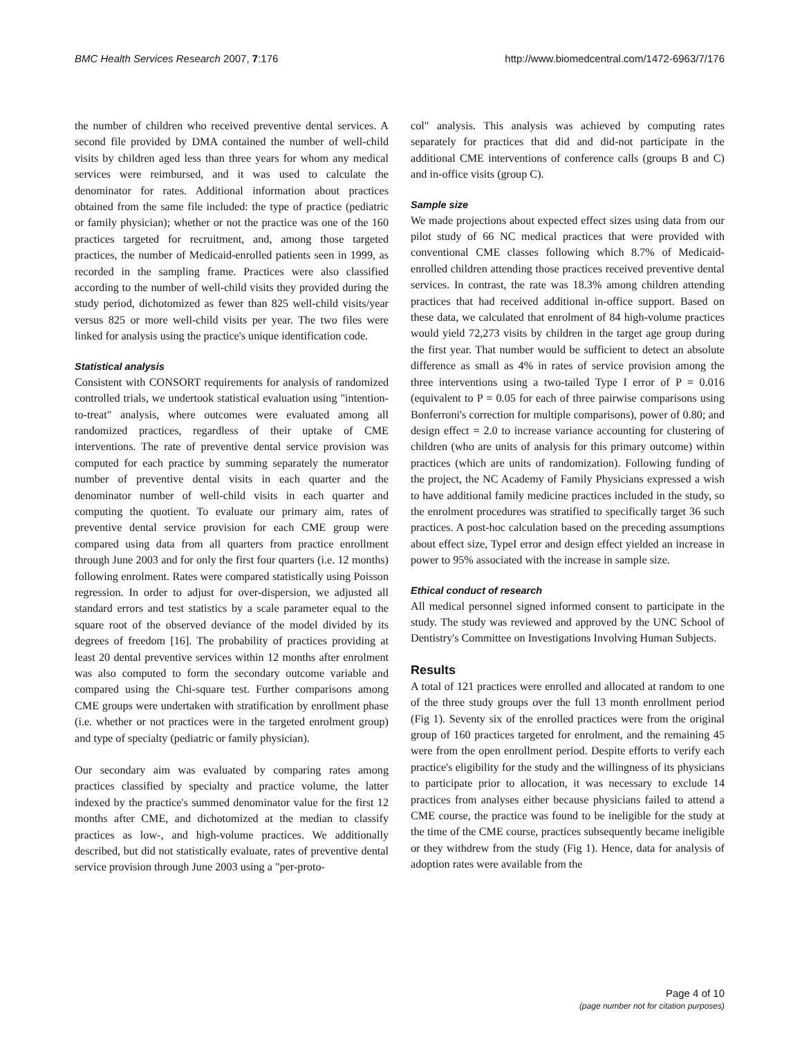BMC Health Services Research 2007, 7:176 http://www.biomedcentral.com/1472-6963/7/176
the number of children who received preventive dental services. A second file provided by DMA contained the number of well-child visits by children aged less than three years for whom any medical services were reimbursed, and it was used to calculate the denominator for rates. Additional information about practices obtained from the same file included: the type of practice (pediatric or family physician); whether or not the practice was one of the 160 practices targeted for recruitment, and, among those targeted practices, the number of Medicaid-enrolled patients seen in 1999, as recorded in the sampling frame. Practices were also classified according to the number of well-child visits they provided during the study period, dichotomized as fewer than 825 well-child visits/year versus 825 or more well-child visits per year. The two files were linked for analysis using the practice's unique identification code.
Statistical analysis
Consistent with CONSORT requirements for analysis of randomized controlled trials, we undertook statistical evaluation using "intention-to-treat" analysis, where outcomes were evaluated among all randomized practices, regardless of their uptake of CME interventions. The rate of preventive dental service provision was computed for each practice by summing separately the numerator number of preventive dental visits in each quarter and the denominator number of well-child visits in each quarter and computing the quotient. To evaluate our primary aim, rates of preventive dental service provision for each CME group were compared using data from all quarters from practice enrollment through June 2003 and for only the first four quarters (i.e. 12 months) following enrolment. Rates were compared statistically using Poisson regression. In order to adjust for over-dispersion, we adjusted all standard errors and test statistics by a scale parameter equal to the square root of the observed deviance of the model divided by its degrees of freedom [16]. The probability of practices providing at least 20 dental preventive services within 12 months after enrolment was also computed to form the secondary outcome variable and compared using the Chi-square test. Further comparisons among CME groups were undertaken with stratification by enrollment phase (i.e. whether or not practices were in the targeted enrolment group) and type of specialty (pediatric or family physician).
Our secondary aim was evaluated by comparing rates among practices classified by specialty and practice volume, the latter indexed by the practice's summed denominator value for the first 12 months after CME, and dichotomized at the median to classify practices as low-, and high-volume practices. We additionally described, but did not statistically evaluate, rates of preventive dental service provision through June 2003 using a "per-proto-
col" analysis. This analysis was achieved by computing rates separately for practices that did and did-not participate in the additional CME interventions of conference calls (groups B and C) and in-office visits (group C).
Sample size
We made projections about expected effect sizes using data from our pilot study of 66 NC medical practices that were provided with conventional CME classes following which 8.7% of Medicaid-enrolled children attending those practices received preventive dental services. In contrast, the rate was 18.3% among children attending practices that had received additional in-office support. Based on these data, we calculated that enrolment of 84 high-volume practices would yield 72,273 visits by children in the target age group during the first year. That number would be sufficient to detect an absolute difference as small as 4% in rates of service provision among the three interventions using a two-tailed Type I error of P = 0.016 (equivalent to P = 0.05 for each of three pairwise comparisons using Bonferroni's correction for multiple comparisons), power of 0.80; and design effect = 2.0 to increase variance accounting for clustering of children (who are units of analysis for this primary outcome) within practices (which are units of randomization). Following funding of the project, the NC Academy of Family Physicians expressed a wish to have additional family medicine practices included in the study, so the enrolment procedures was stratified to specifically target 36 such practices. A post-hoc calculation based on the preceding assumptions about effect size, TypeI error and design effect yielded an increase in power to 95% associated with the increase in sample size.
Ethical conduct of research
All medical personnel signed informed consent to participate in the study. The study was reviewed and approved by the UNC School of Dentistry's Committee on Investigations Involving Human Subjects.
Results
A total of 121 practices were enrolled and allocated at random to one of the three study groups over the full 13 month enrollment period (Fig 1). Seventy six of the enrolled practices were from the original group of 160 practices targeted for enrolment, and the remaining 45 were from the open enrollment period. Despite efforts to verify each practice's eligibility for the study and the willingness of its physicians to participate prior to allocation, it was necessary to exclude 14 practices from analyses either because physicians failed to attend a CME course, the practice was found to be ineligible for the study at the time of the CME course, practices subsequently became ineligible or they withdrew from the study (Fig 1). Hence, data for analysis of adoption rates were available from the
Page 4 of 10
(page number not for citation purposes)